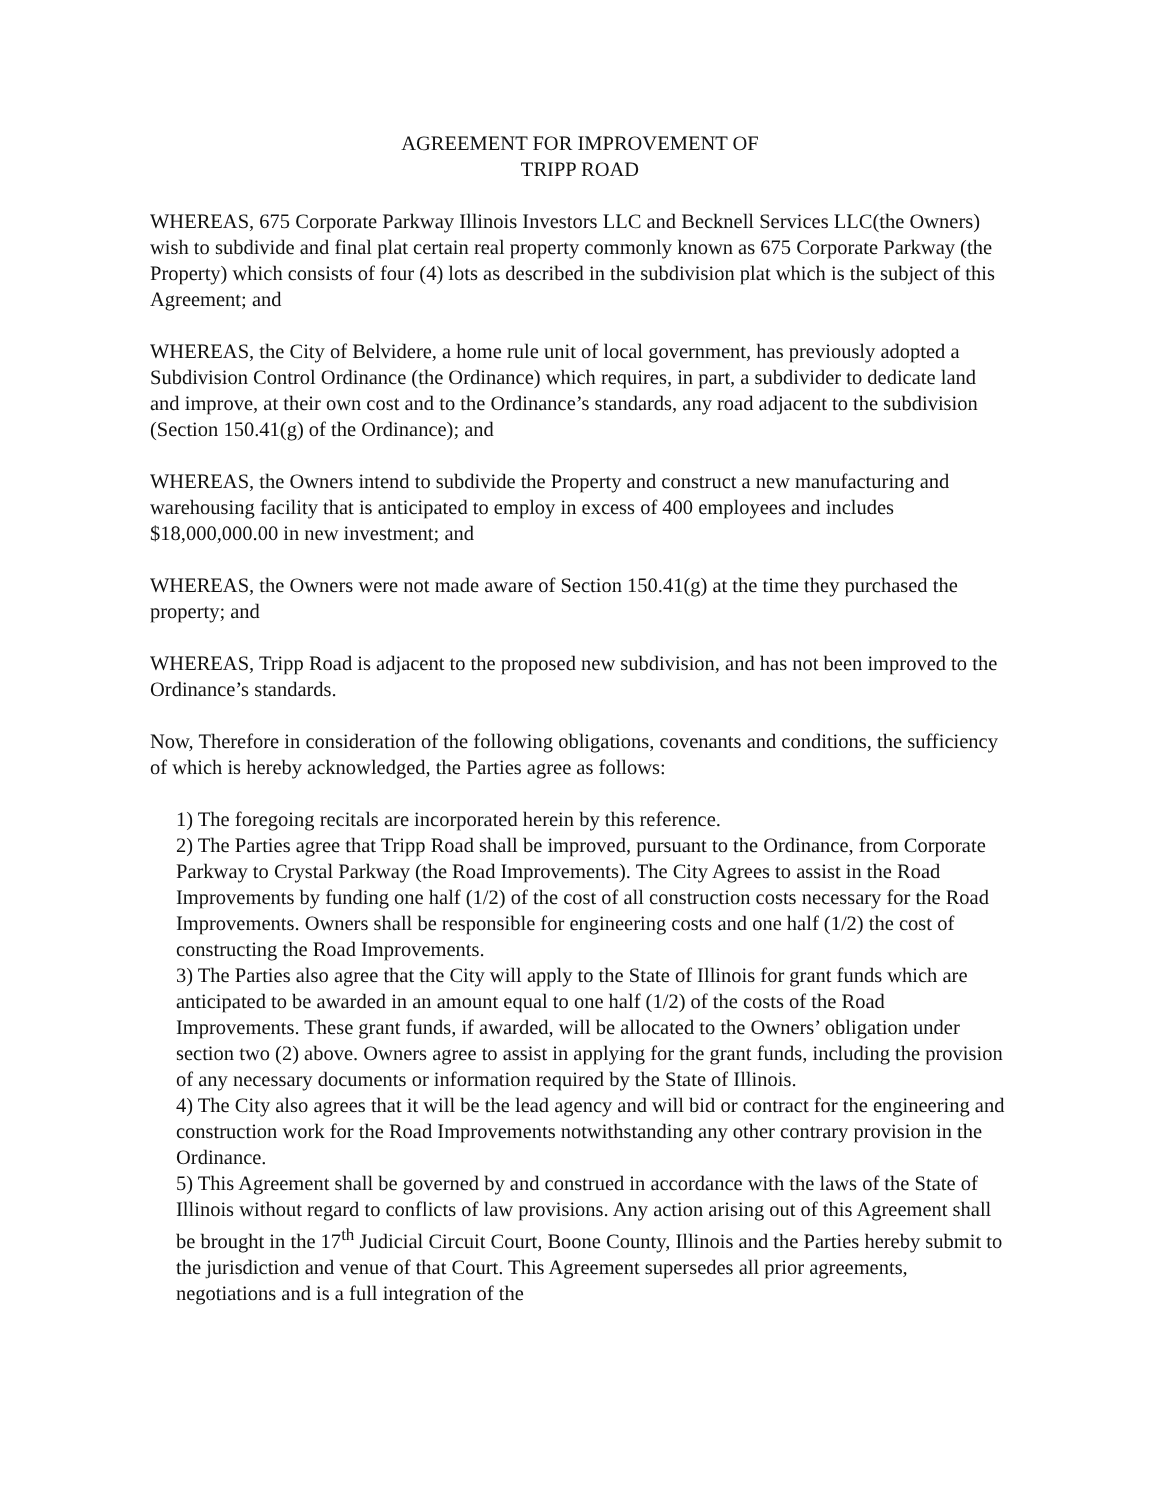AGREEMENT FOR IMPROVEMENT OF
TRIPP ROAD
WHEREAS, 675 Corporate Parkway Illinois Investors LLC and Becknell Services LLC(the Owners) wish to subdivide and final plat certain real property commonly known as 675 Corporate Parkway (the Property) which consists of four (4) lots as described in the subdivision plat which is the subject of this Agreement; and
WHEREAS, the City of Belvidere, a home rule unit of local government, has previously adopted a Subdivision Control Ordinance (the Ordinance) which requires, in part, a subdivider to dedicate land and improve, at their own cost and to the Ordinance’s standards, any road adjacent to the subdivision (Section 150.41(g) of the Ordinance); and
WHEREAS, the Owners intend to subdivide the Property and construct a new manufacturing and warehousing facility that is anticipated to employ in excess of 400 employees and includes $18,000,000.00 in new investment; and
WHEREAS, the Owners were not made aware of Section 150.41(g) at the time they purchased the property; and
WHEREAS, Tripp Road is adjacent to the proposed new subdivision, and has not been improved to the Ordinance’s standards.
Now, Therefore in consideration of the following obligations, covenants and conditions, the sufficiency of which is hereby acknowledged, the Parties agree as follows:
1) The foregoing recitals are incorporated herein by this reference.
2) The Parties agree that Tripp Road shall be improved, pursuant to the Ordinance, from Corporate Parkway to Crystal Parkway (the Road Improvements). The City Agrees to assist in the Road Improvements by funding one half (1/2) of the cost of all construction costs necessary for the Road Improvements. Owners shall be responsible for engineering costs and one half (1/2) the cost of constructing the Road Improvements.
3) The Parties also agree that the City will apply to the State of Illinois for grant funds which are anticipated to be awarded in an amount equal to one half (1/2) of the costs of the Road Improvements. These grant funds, if awarded, will be allocated to the Owners’ obligation under section two (2) above. Owners agree to assist in applying for the grant funds, including the provision of any necessary documents or information required by the State of Illinois.
4) The City also agrees that it will be the lead agency and will bid or contract for the engineering and construction work for the Road Improvements notwithstanding any other contrary provision in the Ordinance.
5) This Agreement shall be governed by and construed in accordance with the laws of the State of Illinois without regard to conflicts of law provisions. Any action arising out of this Agreement shall be brought in the 17<sup>th</sup> Judicial Circuit Court, Boone County, Illinois and the Parties hereby submit to the jurisdiction and venue of that Court. This Agreement supersedes all prior agreements, negotiations and is a full integration of the